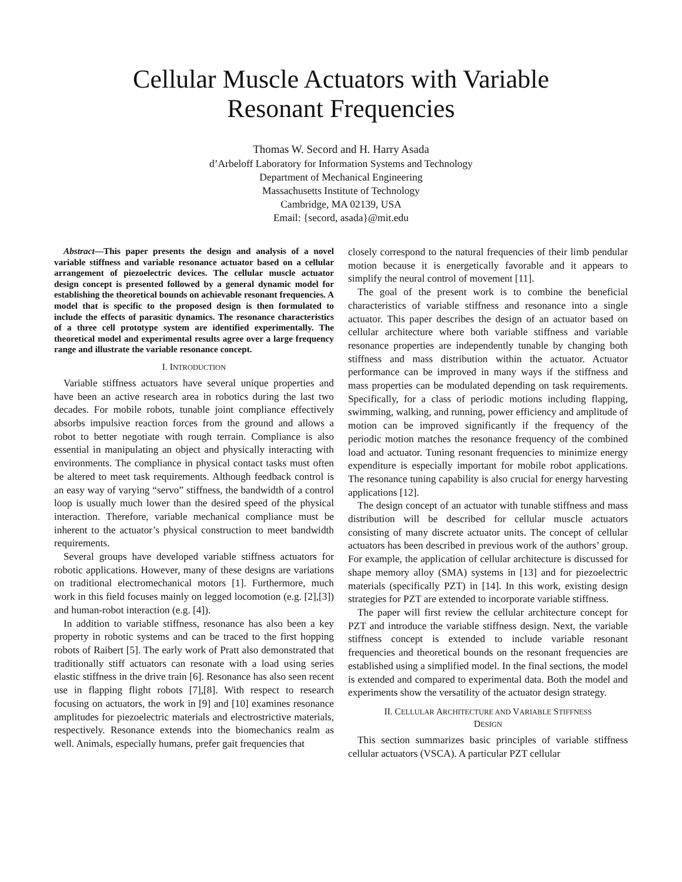Cellular Muscle Actuators with Variable
Resonant Frequencies
Thomas W. Secord and H. Harry Asada
d’Arbeloff Laboratory for Information Systems and Technology
Department of Mechanical Engineering
Massachusetts Institute of Technology
Cambridge, MA 02139, USA
Email: {secord, asada}@mit.edu
Abstract—This paper presents the design and analysis of a novel variable stiffness and variable resonance actuator based on a cellular arrangement of piezoelectric devices. The cellular muscle actuator design concept is presented followed by a general dynamic model for establishing the theoretical bounds on achievable resonant frequencies. A model that is specific to the proposed design is then formulated to include the effects of parasitic dynamics. The resonance characteristics of a three cell prototype system are identified experimentally. The theoretical model and experimental results agree over a large frequency range and illustrate the variable resonance concept.
I. INTRODUCTION
Variable stiffness actuators have several unique properties and have been an active research area in robotics during the last two decades. For mobile robots, tunable joint compliance effectively absorbs impulsive reaction forces from the ground and allows a robot to better negotiate with rough terrain. Compliance is also essential in manipulating an object and physically interacting with environments. The compliance in physical contact tasks must often be altered to meet task requirements. Although feedback control is an easy way of varying “servo” stiffness, the bandwidth of a control loop is usually much lower than the desired speed of the physical interaction. Therefore, variable mechanical compliance must be inherent to the actuator’s physical construction to meet bandwidth requirements.
Several groups have developed variable stiffness actuators for robotic applications. However, many of these designs are variations on traditional electromechanical motors [1]. Furthermore, much work in this field focuses mainly on legged locomotion (e.g. [2],[3]) and human-robot interaction (e.g. [4]).
In addition to variable stiffness, resonance has also been a key property in robotic systems and can be traced to the first hopping robots of Raibert [5]. The early work of Pratt also demonstrated that traditionally stiff actuators can resonate with a load using series elastic stiffness in the drive train [6]. Resonance has also seen recent use in flapping flight robots [7],[8]. With respect to research focusing on actuators, the work in [9] and [10] examines resonance amplitudes for piezoelectric materials and electrostrictive materials, respectively. Resonance extends into the biomechanics realm as well. Animals, especially humans, prefer gait frequencies that
closely correspond to the natural frequencies of their limb pendular motion because it is energetically favorable and it appears to simplify the neural control of movement [11].
The goal of the present work is to combine the beneficial characteristics of variable stiffness and resonance into a single actuator. This paper describes the design of an actuator based on cellular architecture where both variable stiffness and variable resonance properties are independently tunable by changing both stiffness and mass distribution within the actuator. Actuator performance can be improved in many ways if the stiffness and mass properties can be modulated depending on task requirements. Specifically, for a class of periodic motions including flapping, swimming, walking, and running, power efficiency and amplitude of motion can be improved significantly if the frequency of the periodic motion matches the resonance frequency of the combined load and actuator. Tuning resonant frequencies to minimize energy expenditure is especially important for mobile robot applications. The resonance tuning capability is also crucial for energy harvesting applications [12].
The design concept of an actuator with tunable stiffness and mass distribution will be described for cellular muscle actuators consisting of many discrete actuator units. The concept of cellular actuators has been described in previous work of the authors’ group. For example, the application of cellular architecture is discussed for shape memory alloy (SMA) systems in [13] and for piezoelectric materials (specifically PZT) in [14]. In this work, existing design strategies for PZT are extended to incorporate variable stiffness.
The paper will first review the cellular architecture concept for PZT and introduce the variable stiffness design. Next, the variable stiffness concept is extended to include variable resonant frequencies and theoretical bounds on the resonant frequencies are established using a simplified model. In the final sections, the model is extended and compared to experimental data. Both the model and experiments show the versatility of the actuator design strategy.
II. CELLULAR ARCHITECTURE AND VARIABLE STIFFNESS
DESIGN
This section summarizes basic principles of variable stiffness cellular actuators (VSCA). A particular PZT cellular